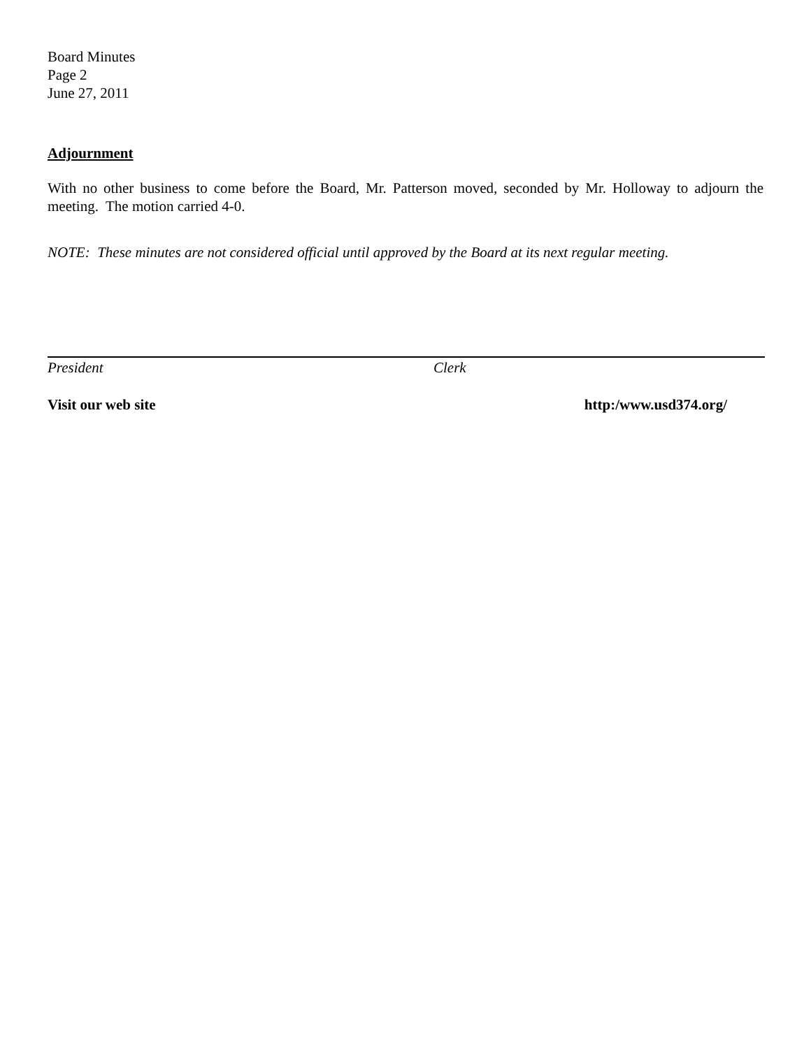Board Minutes
Page 2
June 27, 2011
Adjournment
With no other business to come before the Board, Mr. Patterson moved, seconded by Mr. Holloway to adjourn the meeting. The motion carried 4-0.
NOTE: These minutes are not considered official until approved by the Board at its next regular meeting.
President Clerk
Visit our web site http:/www.usd374.org/